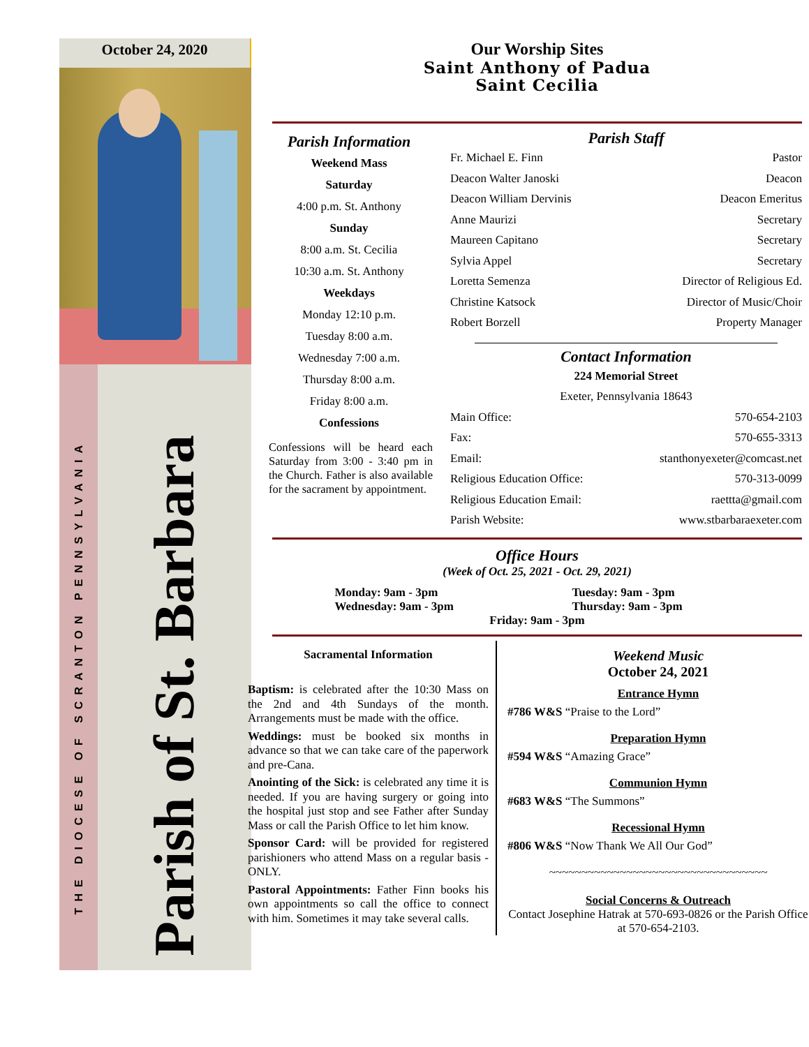October 24, 2020
THE DIOCESE OF SCRANTON PENNSYLVANIA
Parish of St. Barbara
Our Worship Sites
Saint Anthony of Padua
Saint Cecilia
Parish Information
Weekend Mass
Saturday
4:00 p.m. St. Anthony
Sunday
8:00 a.m. St. Cecilia
10:30 a.m. St. Anthony
Weekdays
Monday 12:10 p.m.
Tuesday 8:00 a.m.
Wednesday 7:00 a.m.
Thursday 8:00 a.m.
Friday 8:00 a.m.
Confessions
Confessions will be heard each Saturday from 3:00 - 3:40 pm in the Church. Father is also available for the sacrament by appointment.
Parish Staff
Fr. Michael E. Finn Pastor
Deacon Walter Janoski Deacon
Deacon William Dervinis Deacon Emeritus
Anne Maurizi Secretary
Maureen Capitano Secretary
Sylvia Appel Secretary
Loretta Semenza Director of Religious Ed.
Christine Katsock Director of Music/Choir
Robert Borzell Property Manager
Contact Information
224 Memorial Street
Exeter, Pennsylvania 18643
Main Office: 570-654-2103
Fax: 570-655-3313
Email: stanthonyexeter@comcast.net
Religious Education Office: 570-313-0099
Religious Education Email: raettta@gmail.com
Parish Website: www.stbarbaraexeter.com
Office Hours
(Week of Oct. 25, 2021 - Oct. 29, 2021)
Monday: 9am - 3pm Tuesday: 9am - 3pm Wednesday: 9am - 3pm Thursday: 9am - 3pm
Friday: 9am - 3pm
Sacramental Information
Baptism: is celebrated after the 10:30 Mass on the 2nd and 4th Sundays of the month. Arrangements must be made with the office.
Weddings: must be booked six months in advance so that we can take care of the paperwork and pre-Cana.
Anointing of the Sick: is celebrated any time it is needed. If you are having surgery or going into the hospital just stop and see Father after Sunday Mass or call the Parish Office to let him know.
Sponsor Card: will be provided for registered parishioners who attend Mass on a regular basis - ONLY.
Pastoral Appointments: Father Finn books his own appointments so call the office to connect with him. Sometimes it may take several calls.
Weekend Music
October 24, 2021
Entrance Hymn
#786 W&S “Praise to the Lord”
Preparation Hymn
#594 W&S “Amazing Grace”
Communion Hymn
#683 W&S “The Summons”
Recessional Hymn
#806 W&S “Now Thank We All Our God”
~~~~~~~~~~~~~~~~~~~~~~~~~~~~~~~~~~
Social Concerns & Outreach
Contact Josephine Hatrak at 570-693-0826 or the Parish Office at 570-654-2103.